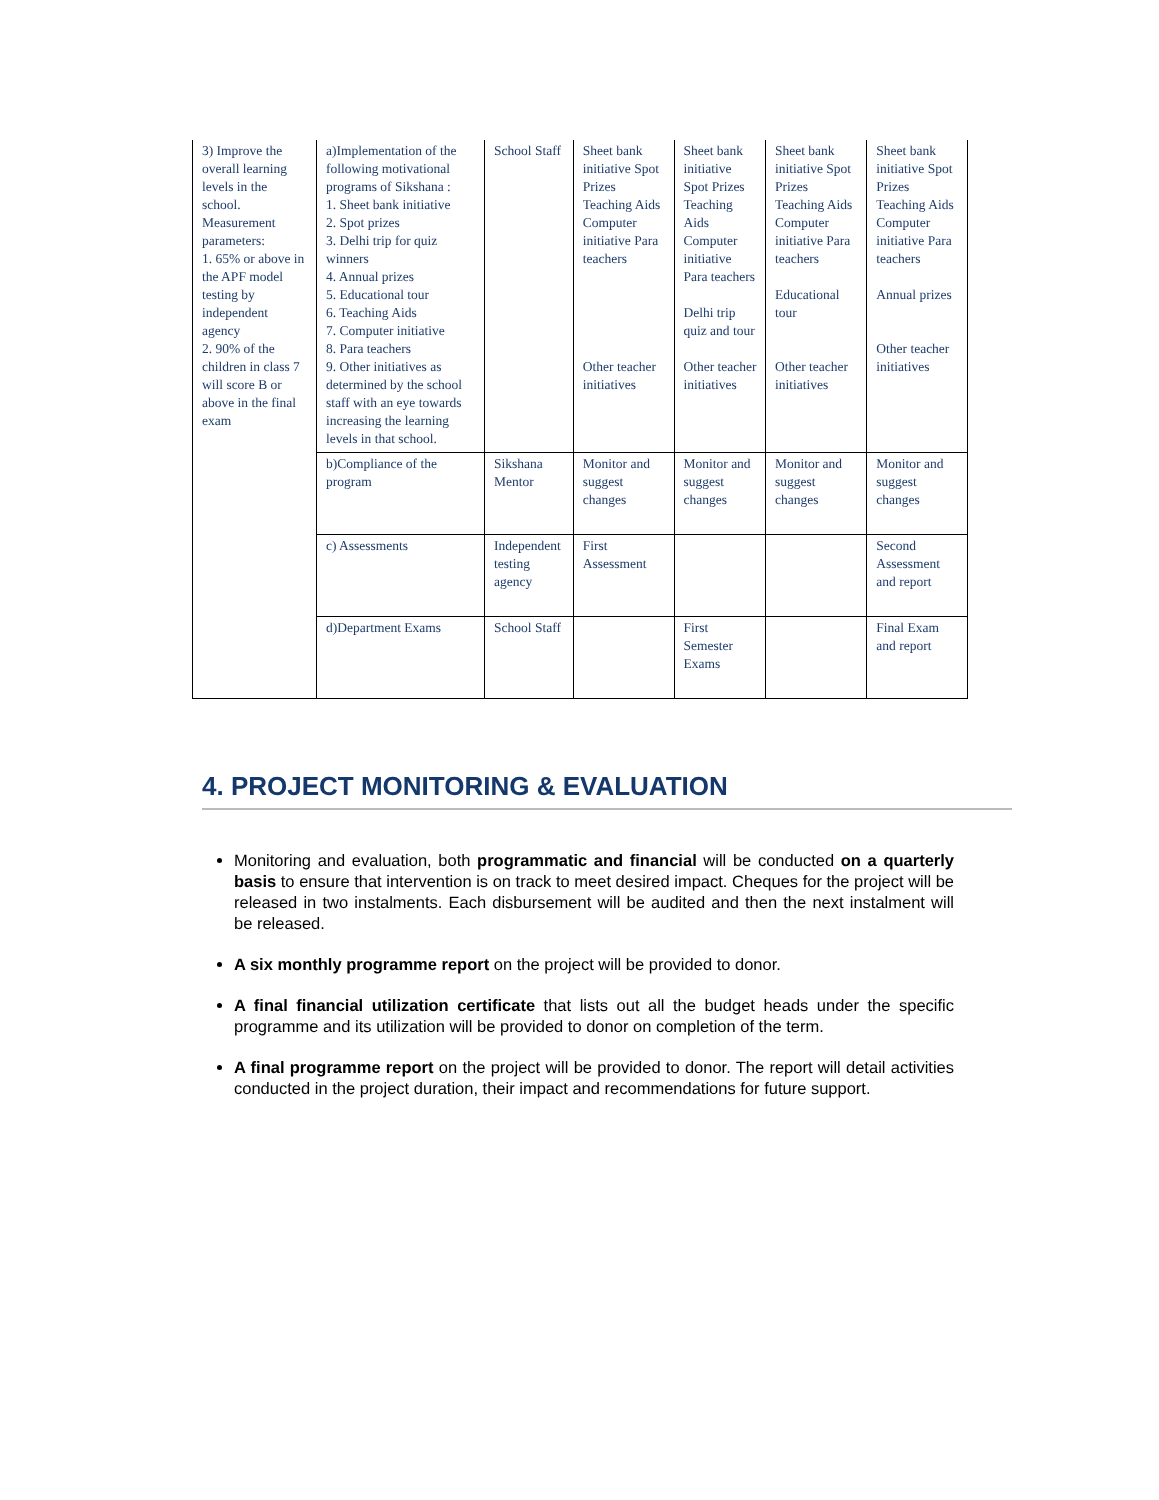| 3) Improve the overall learning levels in the school. Measurement parameters: 1. 65% or above in the APF model testing by independent agency 2. 90% of the children in class 7 will score B or above in the final exam | a)Implementation of the following motivational programs of Sikshana : 1. Sheet bank initiative 2. Spot prizes 3. Delhi trip for quiz winners 4. Annual prizes 5. Educational tour 6. Teaching Aids 7. Computer initiative 8. Para teachers 9. Other initiatives as determined by the school staff with an eye towards increasing the learning levels in that school. | School Staff | Sheet bank initiative Spot Prizes Teaching Aids Computer initiative Para teachers Other teacher initiatives | Sheet bank initiative Spot Prizes Teaching Aids Computer initiative Para teachers Delhi trip quiz and tour Other teacher initiatives | Sheet bank initiative Spot Prizes Teaching Aids Computer initiative Para teachers Educational tour Other teacher initiatives | Sheet bank initiative Spot Prizes Teaching Aids Computer initiative Para teachers Annual prizes Other teacher initiatives |
| | b)Compliance of the program | Sikshana Mentor | Monitor and suggest changes | Monitor and suggest changes | Monitor and suggest changes | Monitor and suggest changes |
| | c) Assessments | Independent testing agency | First Assessment | | | Second Assessment and report |
| | d)Department Exams | School Staff | | First Semester Exams | | Final Exam and report |
4. PROJECT MONITORING & EVALUATION
Monitoring and evaluation, both programmatic and financial will be conducted on a quarterly basis to ensure that intervention is on track to meet desired impact. Cheques for the project will be released in two instalments. Each disbursement will be audited and then the next instalment will be released.
A six monthly programme report on the project will be provided to donor.
A final financial utilization certificate that lists out all the budget heads under the specific programme and its utilization will be provided to donor on completion of the term.
A final programme report on the project will be provided to donor. The report will detail activities conducted in the project duration, their impact and recommendations for future support.